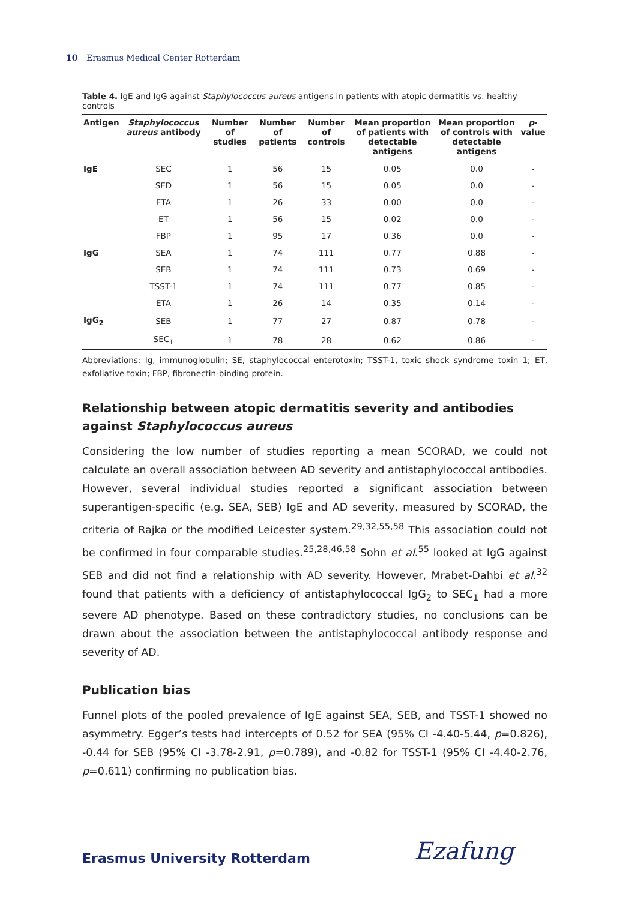10 Erasmus Medical Center Rotterdam
Table 4. IgE and IgG against Staphylococcus aureus antigens in patients with atopic dermatitis vs. healthy controls
| Antigen | Staphylococcus aureus antibody | Number of studies | Number of patients | Number of controls | Mean proportion of patients with detectable antigens | Mean proportion of controls with detectable antigens | p -value |
| --- | --- | --- | --- | --- | --- | --- | --- |
| IgE | SEC | 1 | 56 | 15 | 0.05 | 0.0 | - |
| | SED | 1 | 56 | 15 | 0.05 | 0.0 | - |
| | ETA | 1 | 26 | 33 | 0.00 | 0.0 | - |
| | ET | 1 | 56 | 15 | 0.02 | 0.0 | - |
| | FBP | 1 | 95 | 17 | 0.36 | 0.0 | - |
| IgG | SEA | 1 | 74 | 111 | 0.77 | 0.88 | - |
| | SEB | 1 | 74 | 111 | 0.73 | 0.69 | - |
| | TSST-1 | 1 | 74 | 111 | 0.77 | 0.85 | - |
| | ETA | 1 | 26 | 14 | 0.35 | 0.14 | - |
| IgG<sub>2</sub> | SEB | 1 | 77 | 27 | 0.87 | 0.78 | - |
| | SEC<sub>1</sub> | 1 | 78 | 28 | 0.62 | 0.86 | - |
Abbreviations: Ig, immunoglobulin; SE, staphylococcal enterotoxin; TSST-1, toxic shock syndrome toxin 1; ET, exfoliative toxin; FBP, fibronectin-binding protein.
Relationship between atopic dermatitis severity and antibodies against Staphylococcus aureus
Considering the low number of studies reporting a mean SCORAD, we could not calculate an overall association between AD severity and antistaphylococcal antibodies. However, several individual studies reported a significant association between superantigen-specific (e.g. SEA, SEB) IgE and AD severity, measured by SCORAD, the criteria of Rajka or the modified Leicester system.<sup>29,32,55,58</sup> This association could not be confirmed in four comparable studies.<sup>25,28,46,58</sup> Sohn et al.<sup>55</sup> looked at IgG against SEB and did not find a relationship with AD severity. However, Mrabet-Dahbi et al.<sup>32</sup> found that patients with a deficiency of antistaphylococcal IgG<sub>2</sub> to SEC<sub>1</sub> had a more severe AD phenotype. Based on these contradictory studies, no conclusions can be drawn about the association between the antistaphylococcal antibody response and severity of AD.
Publication bias
Funnel plots of the pooled prevalence of IgE against SEA, SEB, and TSST-1 showed no asymmetry. Egger’s tests had intercepts of 0.52 for SEA (95% CI -4.40-5.44, p=0.826), -0.44 for SEB (95% CI -3.78-2.91, p=0.789), and -0.82 for TSST-1 (95% CI -4.40-2.76, p=0.611) confirming no publication bias.
Erasmus University Rotterdam Ezafung